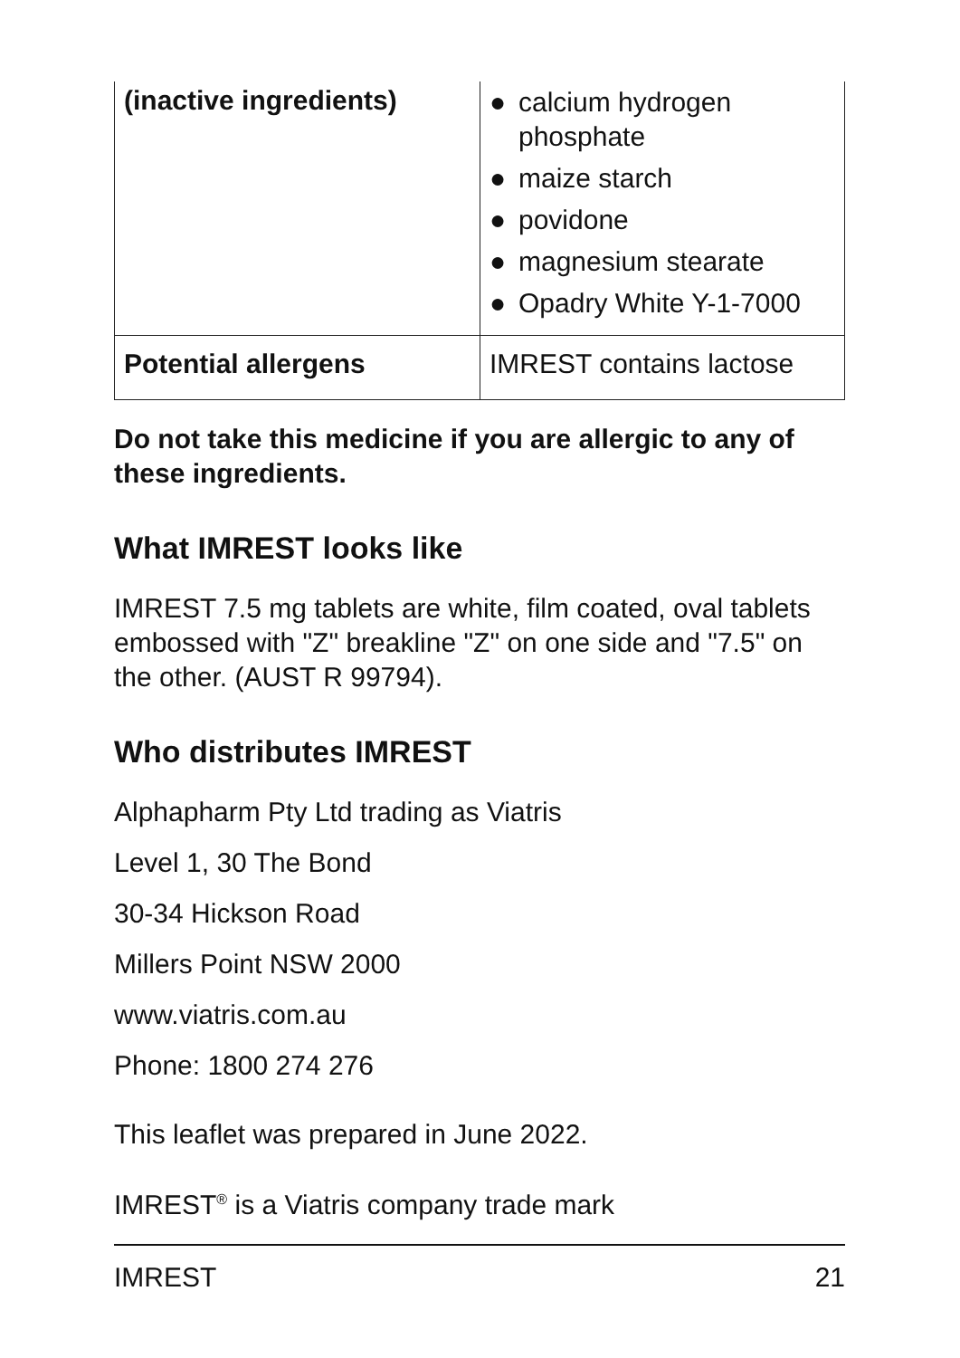| (inactive ingredients) | ● calcium hydrogen phosphate ● maize starch ● povidone ● magnesium stearate ● Opadry White Y-1-7000 |
| Potential allergens | IMREST contains lactose |
Do not take this medicine if you are allergic to any of these ingredients.
What IMREST looks like
IMREST 7.5 mg tablets are white, film coated, oval tablets embossed with "Z" breakline "Z" on one side and "7.5" on the other. (AUST R 99794).
Who distributes IMREST
Alphapharm Pty Ltd trading as Viatris
Level 1, 30 The Bond
30-34 Hickson Road
Millers Point NSW 2000
www.viatris.com.au
Phone: 1800 274 276
This leaflet was prepared in June 2022.
IMREST<sup>®</sup> is a Viatris company trade mark
IMREST 21